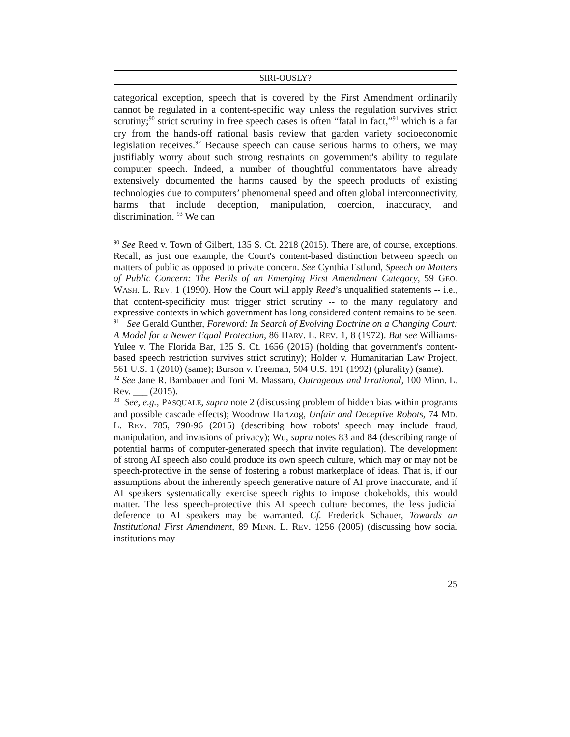SIRI-OUSLY?
categorical exception, speech that is covered by the First Amendment ordinarily cannot be regulated in a content-specific way unless the regulation survives strict scrutiny;<sup>90</sup> strict scrutiny in free speech cases is often “fatal in fact,”<sup>91</sup> which is a far cry from the hands-off rational basis review that garden variety socioeconomic legislation receives.<sup>92</sup> Because speech can cause serious harms to others, we may justifiably worry about such strong restraints on government's ability to regulate computer speech. Indeed, a number of thoughtful commentators have already extensively documented the harms caused by the speech products of existing technologies due to computers’ phenomenal speed and often global interconnectivity, harms that include deception, manipulation, coercion, inaccuracy, and discrimination. <sup>93</sup> We can
<sup>90</sup> See Reed v. Town of Gilbert, 135 S. Ct. 2218 (2015). There are, of course, exceptions. Recall, as just one example, the Court's content-based distinction between speech on matters of public as opposed to private concern. See Cynthia Estlund, Speech on Matters of Public Concern: The Perils of an Emerging First Amendment Category, 59 GEO. WASH. L. REV. 1 (1990). How the Court will apply Reed’s unqualified statements -- i.e., that content-specificity must trigger strict scrutiny -- to the many regulatory and expressive contexts in which government has long considered content remains to be seen.
<sup>91</sup> See Gerald Gunther, Foreword: In Search of Evolving Doctrine on a Changing Court: A Model for a Newer Equal Protection, 86 HARV. L. REV. 1, 8 (1972). But see Williams-Yulee v. The Florida Bar, 135 S. Ct. 1656 (2015) (holding that government's content-based speech restriction survives strict scrutiny); Holder v. Humanitarian Law Project, 561 U.S. 1 (2010) (same); Burson v. Freeman, 504 U.S. 191 (1992) (plurality) (same).
<sup>92</sup> See Jane R. Bambauer and Toni M. Massaro, Outrageous and Irrational, 100 Minn. L. Rev. ___ (2015).
<sup>93</sup> See, e.g., PASQUALE, supra note 2 (discussing problem of hidden bias within programs and possible cascade effects); Woodrow Hartzog, Unfair and Deceptive Robots, 74 MD. L. REV. 785, 790-96 (2015) (describing how robots' speech may include fraud, manipulation, and invasions of privacy); Wu, supra notes 83 and 84 (describing range of potential harms of computer-generated speech that invite regulation). The development of strong AI speech also could produce its own speech culture, which may or may not be speech-protective in the sense of fostering a robust marketplace of ideas. That is, if our assumptions about the inherently speech generative nature of AI prove inaccurate, and if AI speakers systematically exercise speech rights to impose chokeholds, this would matter. The less speech-protective this AI speech culture becomes, the less judicial deference to AI speakers may be warranted. Cf. Frederick Schauer, Towards an Institutional First Amendment, 89 MINN. L. REV. 1256 (2005) (discussing how social institutions may
25